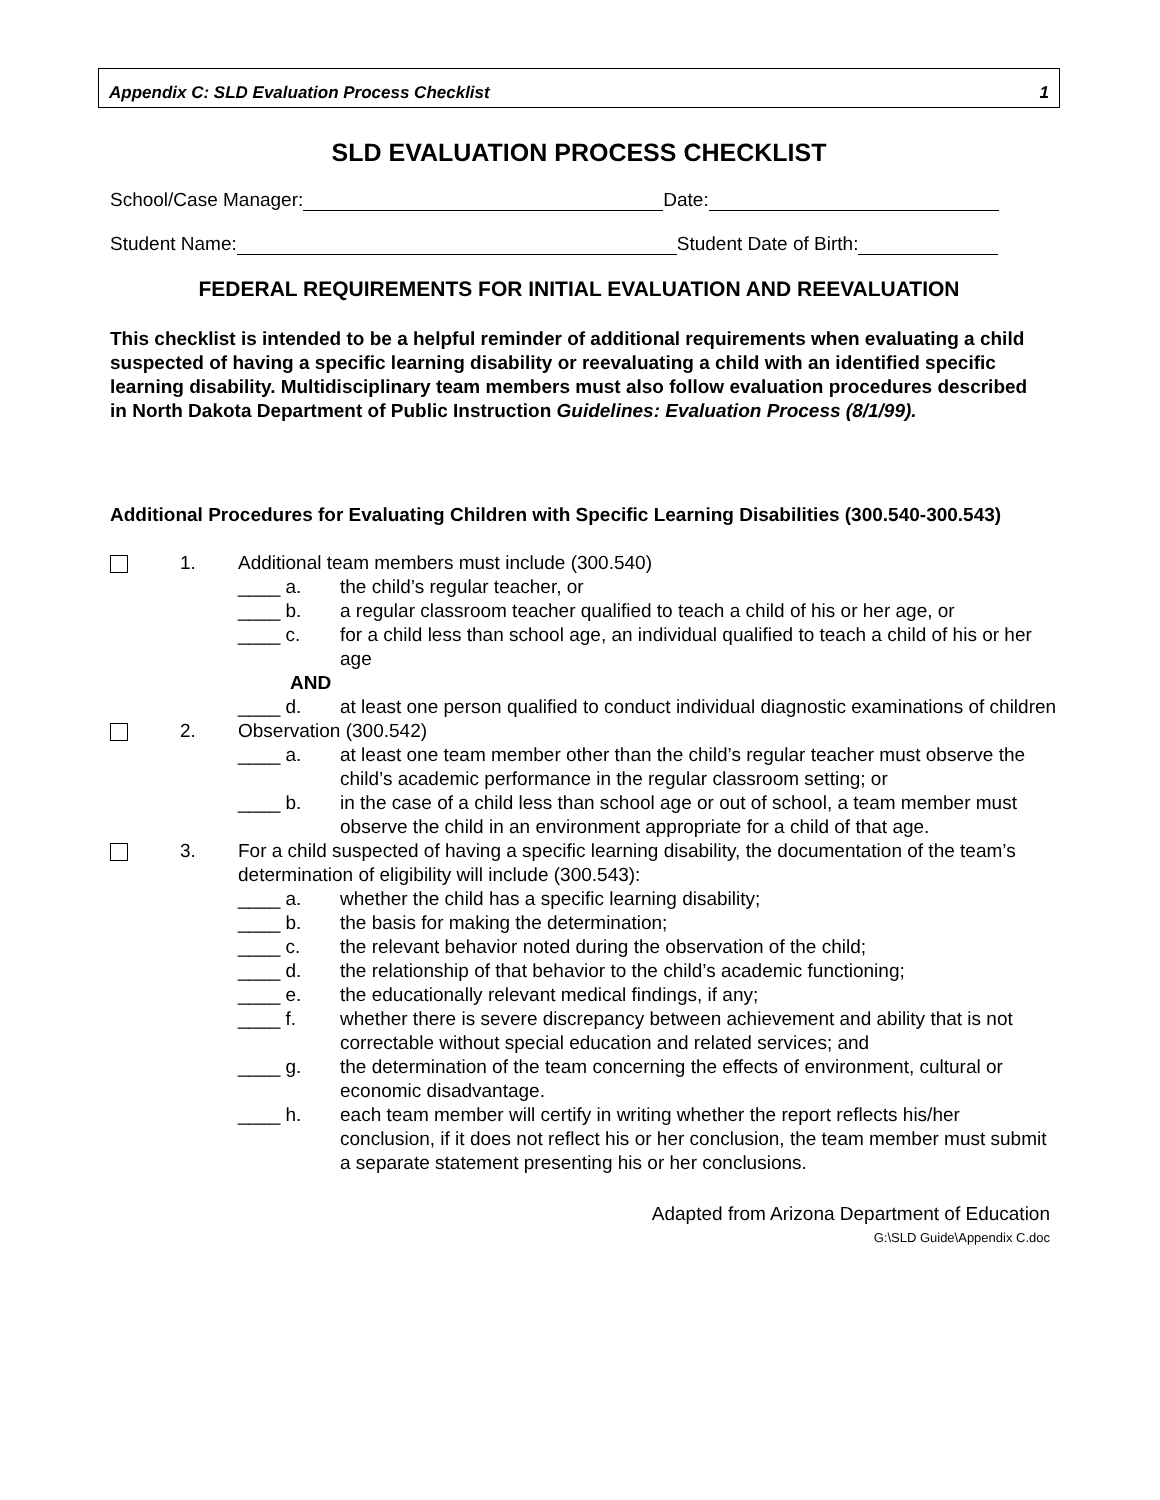Appendix C: SLD Evaluation Process Checklist 1
SLD EVALUATION PROCESS CHECKLIST
School/Case Manager: Date:
Student Name: Student Date of Birth:
FEDERAL REQUIREMENTS FOR INITIAL EVALUATION AND REEVALUATION
This checklist is intended to be a helpful reminder of additional requirements when evaluating a child suspected of having a specific learning disability or reevaluating a child with an identified specific learning disability. Multidisciplinary team members must also follow evaluation procedures described in North Dakota Department of Public Instruction Guidelines: Evaluation Process (8/1/99).
Additional Procedures for Evaluating Children with Specific Learning Disabilities (300.540-300.543)
1. Additional team members must include (300.540)
____ a. the child’s regular teacher, or
____ b. a regular classroom teacher qualified to teach a child of his or her age, or
____ c. for a child less than school age, an individual qualified to teach a child of his or her age
AND
____ d. at least one person qualified to conduct individual diagnostic examinations of children
2. Observation (300.542)
____ a. at least one team member other than the child’s regular teacher must observe the child’s academic performance in the regular classroom setting; or
____ b. in the case of a child less than school age or out of school, a team member must observe the child in an environment appropriate for a child of that age.
3. For a child suspected of having a specific learning disability, the documentation of the team’s determination of eligibility will include (300.543):
____ a. whether the child has a specific learning disability;
____ b. the basis for making the determination;
____ c. the relevant behavior noted during the observation of the child;
____ d. the relationship of that behavior to the child’s academic functioning;
____ e. the educationally relevant medical findings, if any;
____ f. whether there is severe discrepancy between achievement and ability that is not correctable without special education and related services; and
____ g. the determination of the team concerning the effects of environment, cultural or economic disadvantage.
____ h. each team member will certify in writing whether the report reflects his/her conclusion, if it does not reflect his or her conclusion, the team member must submit a separate statement presenting his or her conclusions.
Adapted from Arizona Department of Education
G:\SLD Guide\Appendix C.doc